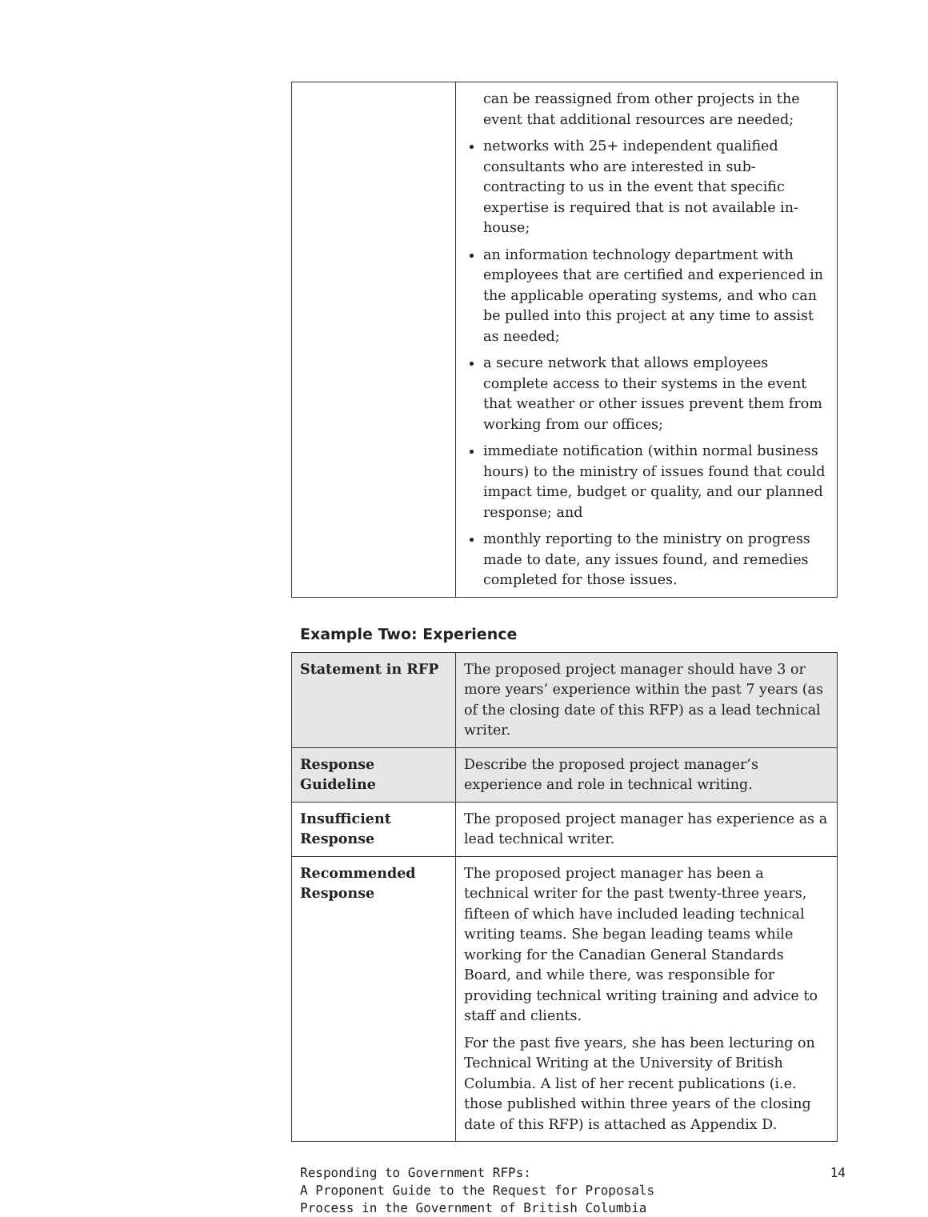| | can be reassigned from other projects in the event that additional resources are needed; networks with 25+ independent qualified consultants who are interested in sub-contracting to us in the event that specific expertise is required that is not available in-house; an information technology department with employees that are certified and experienced in the applicable operating systems, and who can be pulled into this project at any time to assist as needed; a secure network that allows employees complete access to their systems in the event that weather or other issues prevent them from working from our offices; immediate notification (within normal business hours) to the ministry of issues found that could impact time, budget or quality, and our planned response; and monthly reporting to the ministry on progress made to date, any issues found, and remedies completed for those issues. |
Example Two: Experience
| Statement in RFP | The proposed project manager should have 3 or more years’ experience within the past 7 years (as of the closing date of this RFP) as a lead technical writer. |
| Response Guideline | Describe the proposed project manager’s experience and role in technical writing. |
| Insufficient Response | The proposed project manager has experience as a lead technical writer. |
| Recommended Response | The proposed project manager has been a technical writer for the past twenty-three years, fifteen of which have included leading technical writing teams. She began leading teams while working for the Canadian General Standards Board, and while there, was responsible for providing technical writing training and advice to staff and clients. For the past five years, she has been lecturing on Technical Writing at the University of British Columbia. A list of her recent publications (i.e. those published within three years of the closing date of this RFP) is attached as Appendix D. |
Responding to Government RFPs:
A Proponent Guide to the Request for Proposals
Process in the Government of British Columbia
14